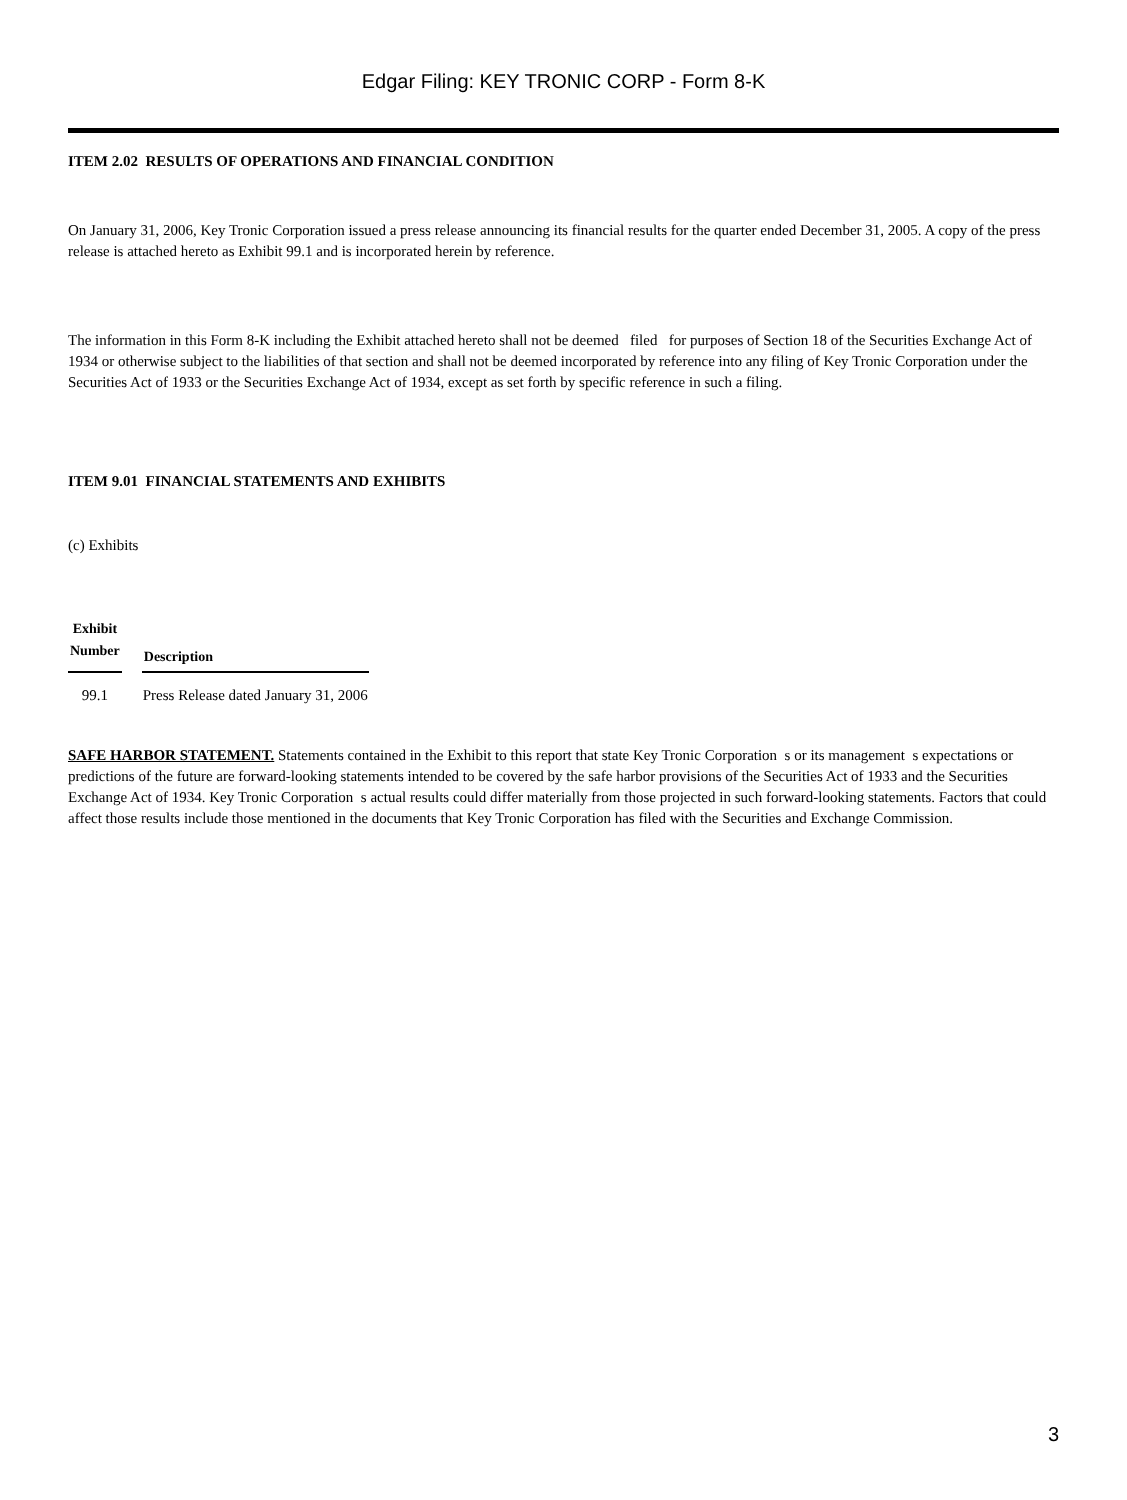Edgar Filing: KEY TRONIC CORP - Form 8-K
ITEM 2.02 RESULTS OF OPERATIONS AND FINANCIAL CONDITION
On January 31, 2006, Key Tronic Corporation issued a press release announcing its financial results for the quarter ended December 31, 2005. A copy of the press release is attached hereto as Exhibit 99.1 and is incorporated herein by reference.
The information in this Form 8-K including the Exhibit attached hereto shall not be deemed filed for purposes of Section 18 of the Securities Exchange Act of 1934 or otherwise subject to the liabilities of that section and shall not be deemed incorporated by reference into any filing of Key Tronic Corporation under the Securities Act of 1933 or the Securities Exchange Act of 1934, except as set forth by specific reference in such a filing.
ITEM 9.01 FINANCIAL STATEMENTS AND EXHIBITS
(c) Exhibits
| Exhibit Number | | Description |
| 99.1 | | Press Release dated January 31, 2006 |
SAFE HARBOR STATEMENT. Statements contained in the Exhibit to this report that state Key Tronic Corporation s or its management s expectations or predictions of the future are forward-looking statements intended to be covered by the safe harbor provisions of the Securities Act of 1933 and the Securities Exchange Act of 1934. Key Tronic Corporation s actual results could differ materially from those projected in such forward-looking statements. Factors that could affect those results include those mentioned in the documents that Key Tronic Corporation has filed with the Securities and Exchange Commission.
3